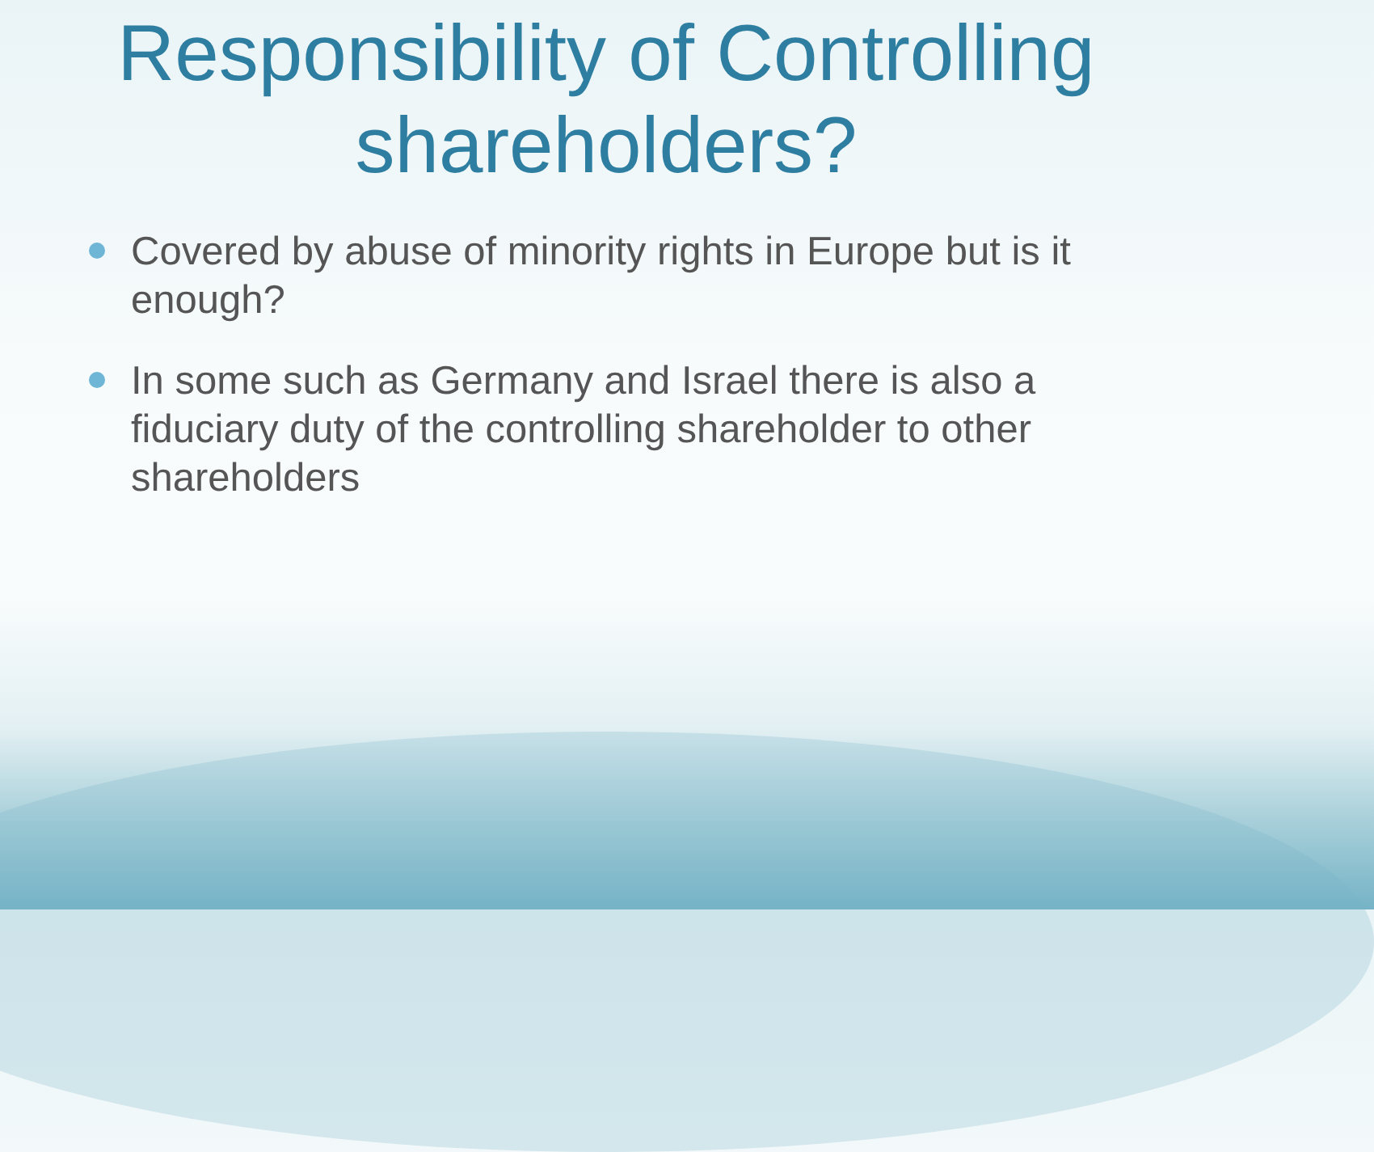Responsibility of Controlling shareholders?
Covered by abuse of minority rights in Europe but is it enough?
In some such as Germany and Israel there is also a fiduciary duty of the controlling shareholder to other shareholders